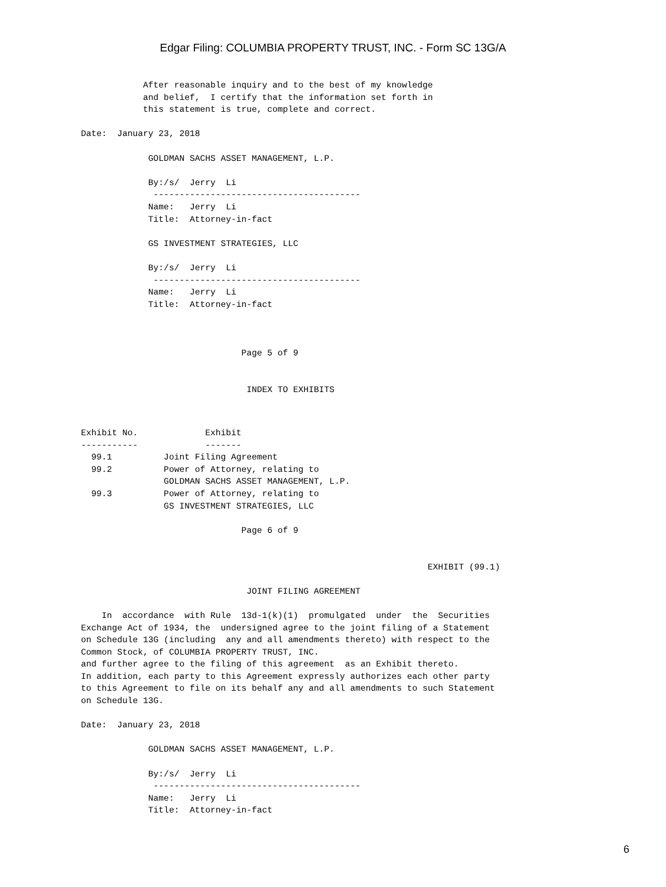Edgar Filing: COLUMBIA PROPERTY TRUST, INC. - Form SC 13G/A
            After reasonable inquiry and to the best of my knowledge
            and belief,  I certify that the information set forth in
            this statement is true, complete and correct.

Date:  January 23, 2018

             GOLDMAN SACHS ASSET MANAGEMENT, L.P.

             By:/s/  Jerry  Li
              ----------------------------------------
             Name:   Jerry  Li
             Title:  Attorney-in-fact

             GS INVESTMENT STRATEGIES, LLC

             By:/s/  Jerry  Li
              ----------------------------------------
             Name:   Jerry  Li
             Title:  Attorney-in-fact



                               Page 5 of 9


                                INDEX TO EXHIBITS
Exhibit No.             Exhibit
-----------             -------
  99.1          Joint Filing Agreement
  99.2          Power of Attorney, relating to
                GOLDMAN SACHS ASSET MANAGEMENT, L.P.
  99.3          Power of Attorney, relating to
                GS INVESTMENT STRATEGIES, LLC

                               Page 6 of 9


                                                                   EXHIBIT (99.1)

                                JOINT FILING AGREEMENT

    In  accordance  with Rule  13d-1(k)(1)  promulgated  under  the  Securities
Exchange Act of 1934, the  undersigned agree to the joint filing of a Statement
on Schedule 13G (including  any and all amendments thereto) with respect to the
Common Stock, of COLUMBIA PROPERTY TRUST, INC.
and further agree to the filing of this agreement  as an Exhibit thereto.
In addition, each party to this Agreement expressly authorizes each other party
to this Agreement to file on its behalf any and all amendments to such Statement
on Schedule 13G.

Date:  January 23, 2018

             GOLDMAN SACHS ASSET MANAGEMENT, L.P.

             By:/s/  Jerry  Li
              ----------------------------------------
             Name:   Jerry  Li
             Title:  Attorney-in-fact
6